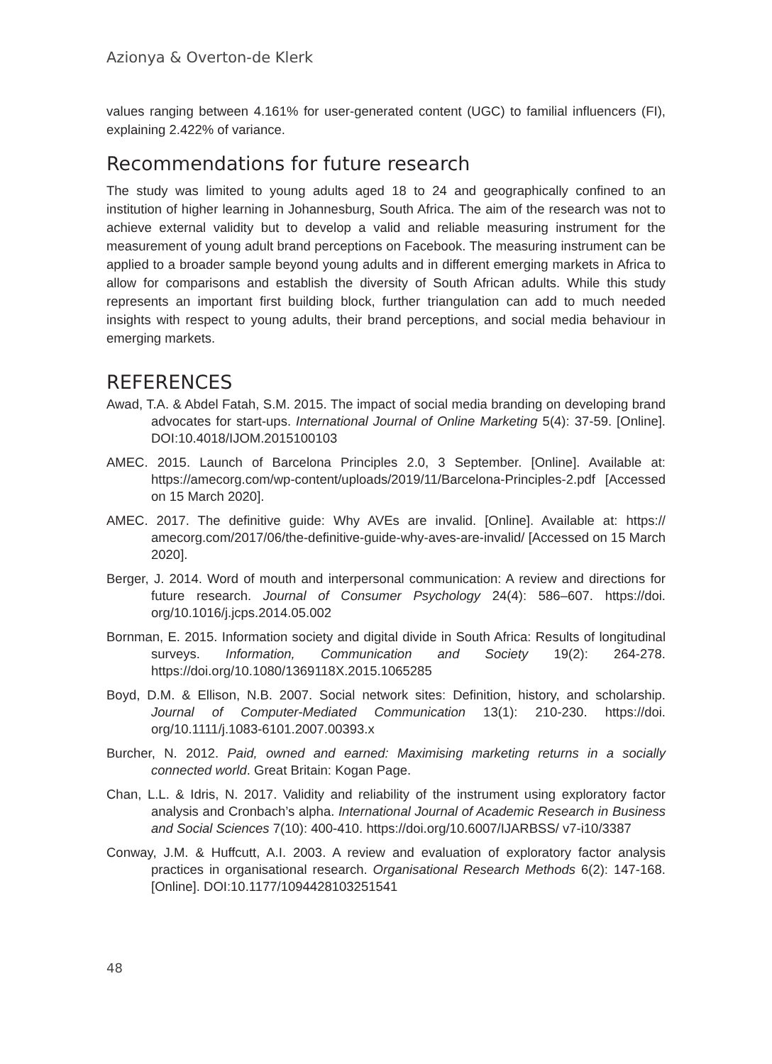Azionya & Overton-de Klerk
values ranging between 4.161% for user-generated content (UGC) to familial influencers (FI), explaining 2.422% of variance.
Recommendations for future research
The study was limited to young adults aged 18 to 24 and geographically confined to an institution of higher learning in Johannesburg, South Africa. The aim of the research was not to achieve external validity but to develop a valid and reliable measuring instrument for the measurement of young adult brand perceptions on Facebook. The measuring instrument can be applied to a broader sample beyond young adults and in different emerging markets in Africa to allow for comparisons and establish the diversity of South African adults. While this study represents an important first building block, further triangulation can add to much needed insights with respect to young adults, their brand perceptions, and social media behaviour in emerging markets.
REFERENCES
Awad, T.A. & Abdel Fatah, S.M. 2015. The impact of social media branding on developing brand advocates for start-ups. International Journal of Online Marketing 5(4): 37-59. [Online]. DOI:10.4018/IJOM.2015100103
AMEC. 2015. Launch of Barcelona Principles 2.0, 3 September. [Online]. Available at: https://amecorg.com/wp-content/uploads/2019/11/Barcelona-Principles-2.pdf [Accessed on 15 March 2020].
AMEC. 2017. The definitive guide: Why AVEs are invalid. [Online]. Available at: https:// amecorg.com/2017/06/the-definitive-guide-why-aves-are-invalid/ [Accessed on 15 March 2020].
Berger, J. 2014. Word of mouth and interpersonal communication: A review and directions for future research. Journal of Consumer Psychology 24(4): 586–607. https://doi. org/10.1016/j.jcps.2014.05.002
Bornman, E. 2015. Information society and digital divide in South Africa: Results of longitudinal surveys. Information, Communication and Society 19(2): 264-278. https://doi.org/10.1080/1369118X.2015.1065285
Boyd, D.M. & Ellison, N.B. 2007. Social network sites: Definition, history, and scholarship. Journal of Computer-Mediated Communication 13(1): 210-230. https://doi. org/10.1111/j.1083-6101.2007.00393.x
Burcher, N. 2012. Paid, owned and earned: Maximising marketing returns in a socially connected world. Great Britain: Kogan Page.
Chan, L.L. & Idris, N. 2017. Validity and reliability of the instrument using exploratory factor analysis and Cronbach’s alpha. International Journal of Academic Research in Business and Social Sciences 7(10): 400-410. https://doi.org/10.6007/IJARBSS/ v7-i10/3387
Conway, J.M. & Huffcutt, A.I. 2003. A review and evaluation of exploratory factor analysis practices in organisational research. Organisational Research Methods 6(2): 147-168. [Online]. DOI:10.1177/1094428103251541
48